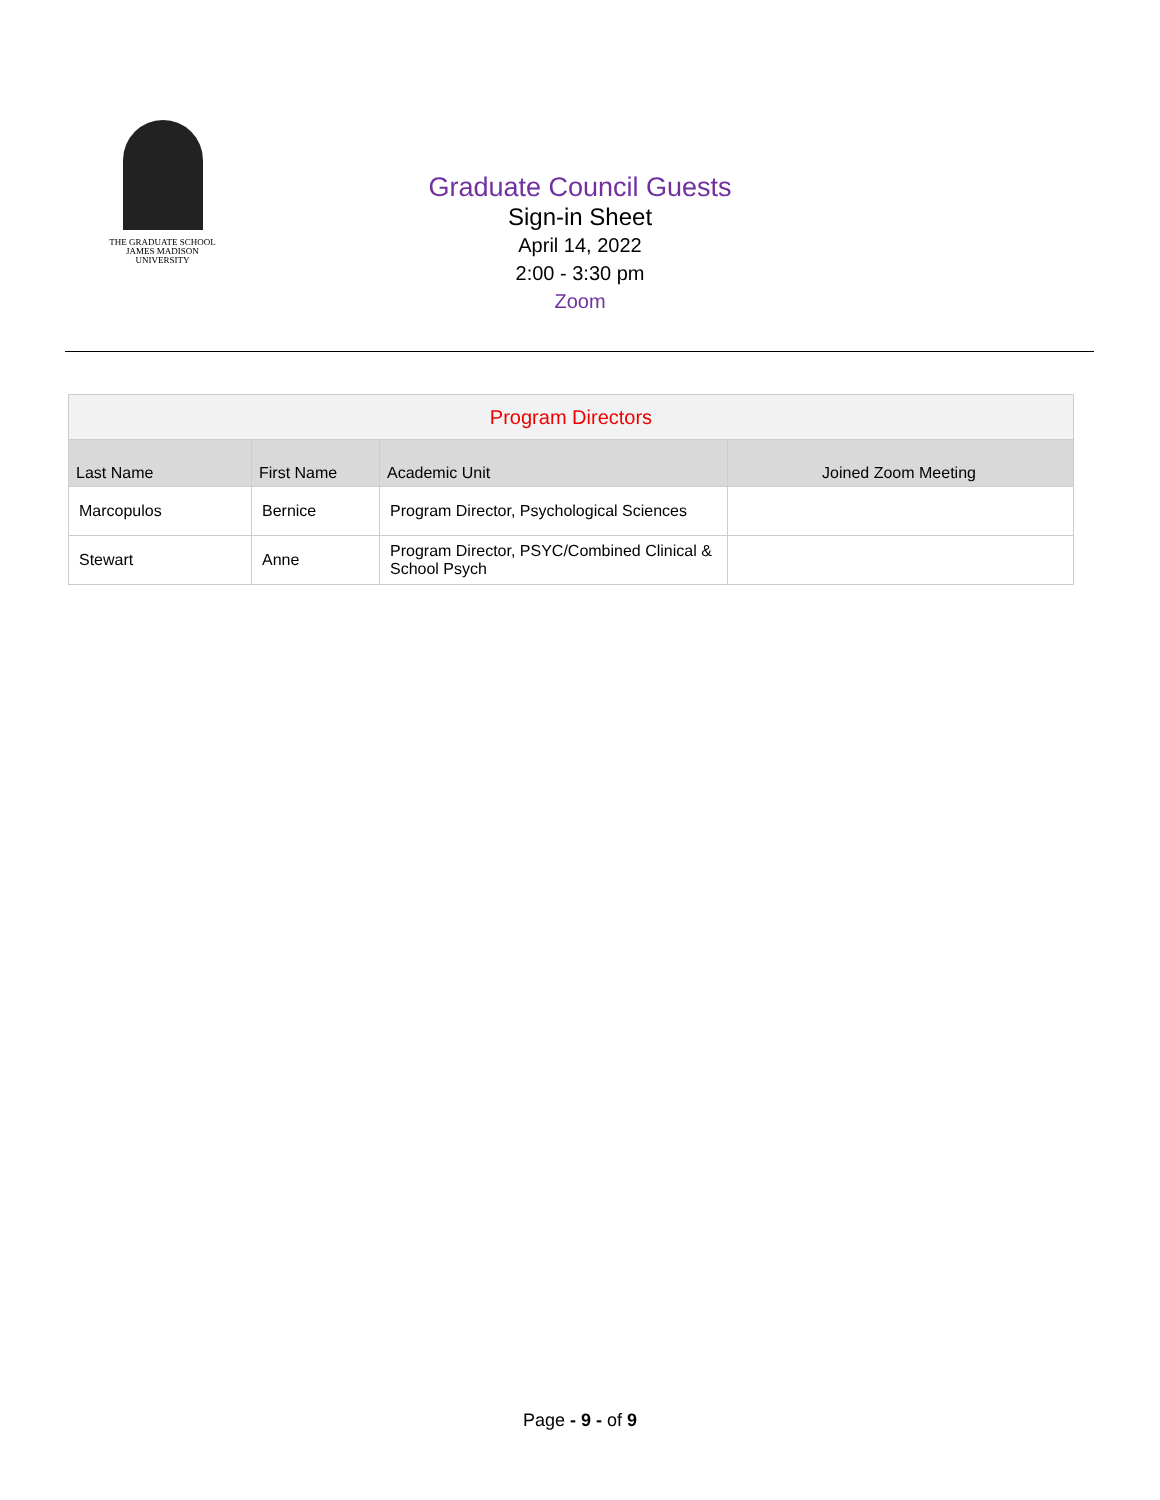THE GRADUATE SCHOOL
JAMES MADISON UNIVERSITY
Graduate Council Guests
Sign-in Sheet
April 14, 2022
2:00 - 3:30 pm
Zoom
| Program Directors | | | |
| --- | --- | --- | --- |
| Last Name | First Name | Academic Unit | Joined Zoom Meeting |
| Marcopulos | Bernice | Program Director, Psychological Sciences | |
| Stewart | Anne | Program Director, PSYC/Combined Clinical & School Psych | |
Page - 9 - of 9